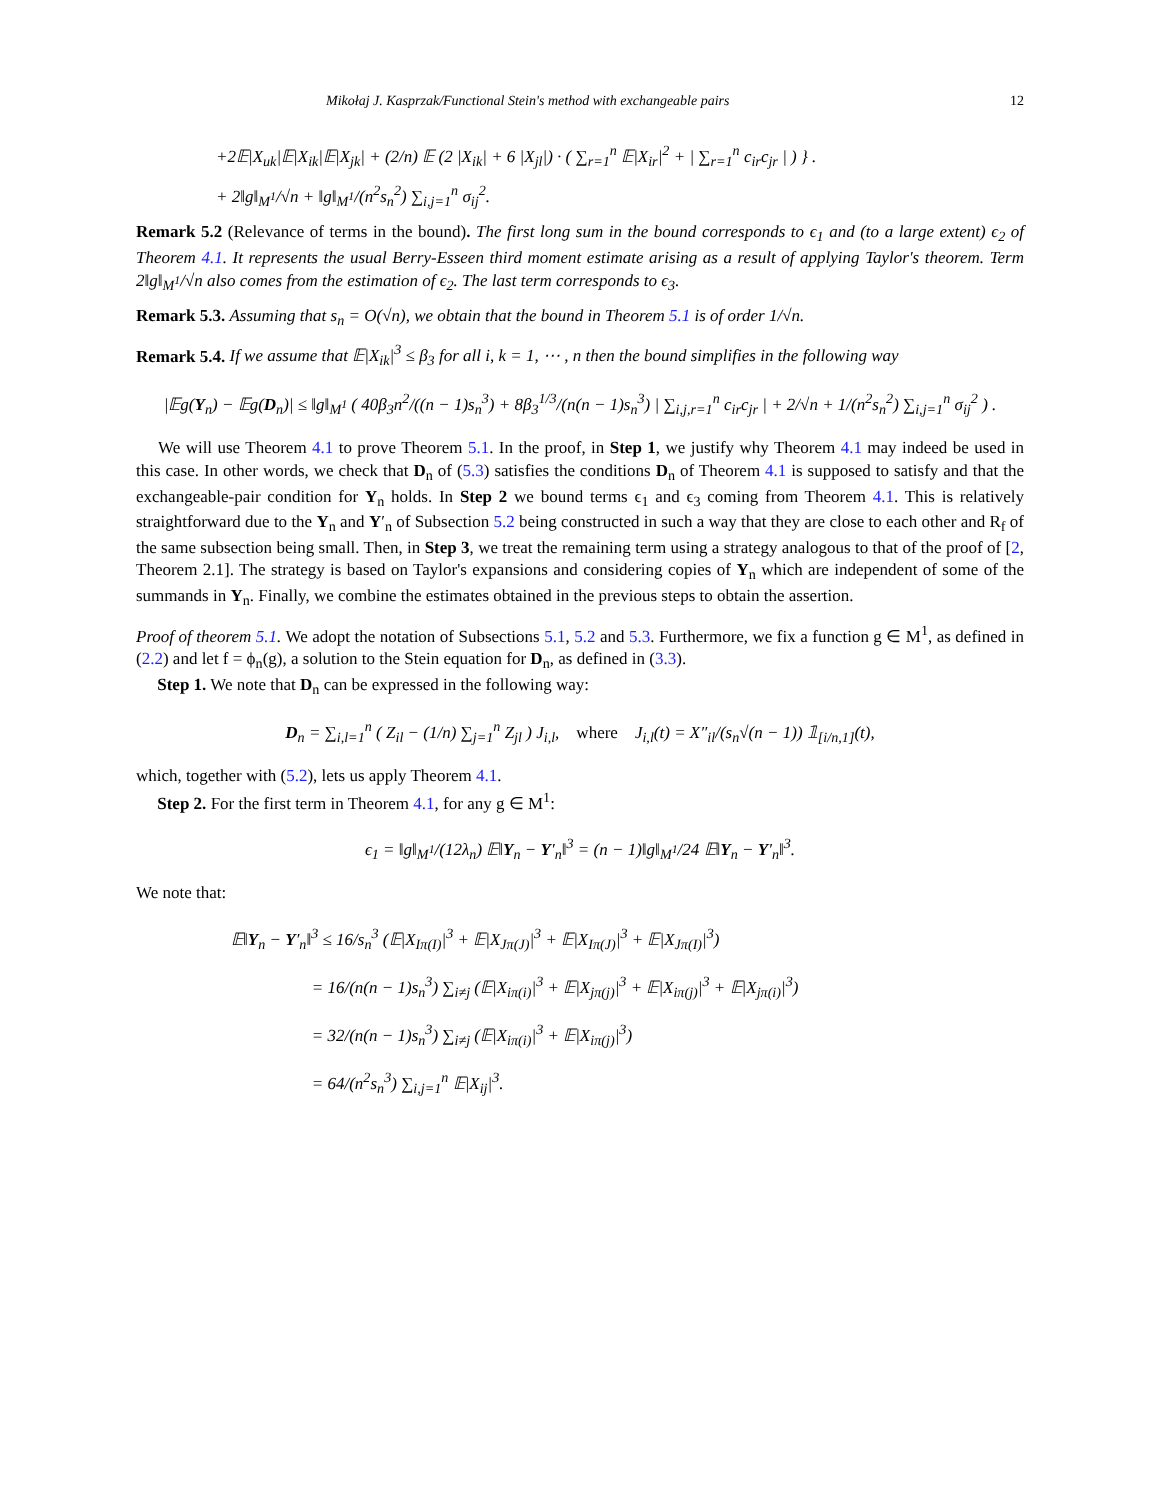Mikołaj J. Kasprzak/Functional Stein's method with exchangeable pairs 12
+2𝔼|X<sub>uk</sub>|𝔼|X<sub>ik</sub>|𝔼|X<sub>jk</sub>| + (2/n) 𝔼 (2 |X<sub>ik</sub>| + 6 |X<sub>jl</sub>|) · ( ∑<sub>r=1</sub><sup>n</sup> 𝔼|X<sub>ir</sub>|<sup>2</sup> + | ∑<sub>r=1</sub><sup>n</sup> c<sub>ir</sub>c<sub>jr</sub> | ) } .
+ 2‖g‖<sub>M<sup>1</sup></sub>/√n + ‖g‖<sub>M<sup>1</sup></sub>/(n<sup>2</sup>s<sub>n</sub><sup>2</sup>) ∑<sub>i,j=1</sub><sup>n</sup> σ<sub>ij</sub><sup>2</sup>.
Remark 5.2 (Relevance of terms in the bound). The first long sum in the bound corresponds to ϵ<sub>1</sub> and (to a large extent) ϵ<sub>2</sub> of Theorem 4.1. It represents the usual Berry-Esseen third moment estimate arising as a result of applying Taylor's theorem. Term 2‖g‖<sub>M<sup>1</sup></sub>/√n also comes from the estimation of ϵ<sub>2</sub>. The last term corresponds to ϵ<sub>3</sub>.
Remark 5.3. Assuming that s<sub>n</sub> = O(√n), we obtain that the bound in Theorem 5.1 is of order 1/√n.
Remark 5.4. If we assume that 𝔼|X<sub>ik</sub>|<sup>3</sup> ≤ β<sub>3</sub> for all i, k = 1, ⋯ , n then the bound simplifies in the following way
|𝔼g(Y<sub>n</sub>) − 𝔼g(D<sub>n</sub>)| ≤ ‖g‖<sub>M<sup>1</sup></sub> ( 40β<sub>3</sub>n<sup>2</sup>/((n − 1)s<sub>n</sub><sup>3</sup>) + 8β<sub>3</sub><sup>1/3</sup>/(n(n − 1)s<sub>n</sub><sup>3</sup>) | ∑<sub>i,j,r=1</sub><sup>n</sup> c<sub>ir</sub>c<sub>jr</sub> | + 2/√n + 1/(n<sup>2</sup>s<sub>n</sub><sup>2</sup>) ∑<sub>i,j=1</sub><sup>n</sup> σ<sub>ij</sub><sup>2</sup> ) .
We will use Theorem 4.1 to prove Theorem 5.1. In the proof, in Step 1, we justify why Theorem 4.1 may indeed be used in this case. In other words, we check that D<sub>n</sub> of (5.3) satisfies the conditions D<sub>n</sub> of Theorem 4.1 is supposed to satisfy and that the exchangeable-pair condition for Y<sub>n</sub> holds. In Step 2 we bound terms ϵ<sub>1</sub> and ϵ<sub>3</sub> coming from Theorem 4.1. This is relatively straightforward due to the Y<sub>n</sub> and Y′<sub>n</sub> of Subsection 5.2 being constructed in such a way that they are close to each other and R<sub>f</sub> of the same subsection being small. Then, in Step 3, we treat the remaining term using a strategy analogous to that of the proof of [2, Theorem 2.1]. The strategy is based on Taylor's expansions and considering copies of Y<sub>n</sub> which are independent of some of the summands in Y<sub>n</sub>. Finally, we combine the estimates obtained in the previous steps to obtain the assertion.
Proof of theorem 5.1. We adopt the notation of Subsections 5.1, 5.2 and 5.3. Furthermore, we fix a function g ∈ M<sup>1</sup>, as defined in (2.2) and let f = ϕ<sub>n</sub>(g), a solution to the Stein equation for D<sub>n</sub>, as defined in (3.3).
Step 1. We note that D<sub>n</sub> can be expressed in the following way:
D<sub>n</sub> = ∑<sub>i,l=1</sub><sup>n</sup> ( Z<sub>il</sub> − (1/n) ∑<sub>j=1</sub><sup>n</sup> Z<sub>jl</sub> ) J<sub>i,l</sub>, where J<sub>i,l</sub>(t) = X″<sub>il</sub>/(s<sub>n</sub>√(n − 1)) 𝟙<sub>[i/n,1]</sub>(t),
which, together with (5.2), lets us apply Theorem 4.1.
Step 2. For the first term in Theorem 4.1, for any g ∈ M<sup>1</sup>:
ϵ<sub>1</sub> = ‖g‖<sub>M<sup>1</sup></sub>/(12λ<sub>n</sub>) 𝔼‖Y<sub>n</sub> − Y′<sub>n</sub>‖<sup>3</sup> = (n − 1)‖g‖<sub>M<sup>1</sup></sub>/24 𝔼‖Y<sub>n</sub> − Y′<sub>n</sub>‖<sup>3</sup>.
We note that:
𝔼‖Y<sub>n</sub> − Y′<sub>n</sub>‖<sup>3</sup> ≤ 16/s<sub>n</sub><sup>3</sup> (𝔼|X<sub>Iπ(I)</sub>|<sup>3</sup> + 𝔼|X<sub>Jπ(J)</sub>|<sup>3</sup> + 𝔼|X<sub>Iπ(J)</sub>|<sup>3</sup> + 𝔼|X<sub>Jπ(I)</sub>|<sup>3</sup>)
= 16/(n(n − 1)s<sub>n</sub><sup>3</sup>) ∑<sub>i≠j</sub> (𝔼|X<sub>iπ(i)</sub>|<sup>3</sup> + 𝔼|X<sub>jπ(j)</sub>|<sup>3</sup> + 𝔼|X<sub>iπ(j)</sub>|<sup>3</sup> + 𝔼|X<sub>jπ(i)</sub>|<sup>3</sup>)
= 32/(n(n − 1)s<sub>n</sub><sup>3</sup>) ∑<sub>i≠j</sub> (𝔼|X<sub>iπ(i)</sub>|<sup>3</sup> + 𝔼|X<sub>iπ(j)</sub>|<sup>3</sup>)
= 64/(n<sup>2</sup>s<sub>n</sub><sup>3</sup>) ∑<sub>i,j=1</sub><sup>n</sup> 𝔼|X<sub>ij</sub>|<sup>3</sup>.